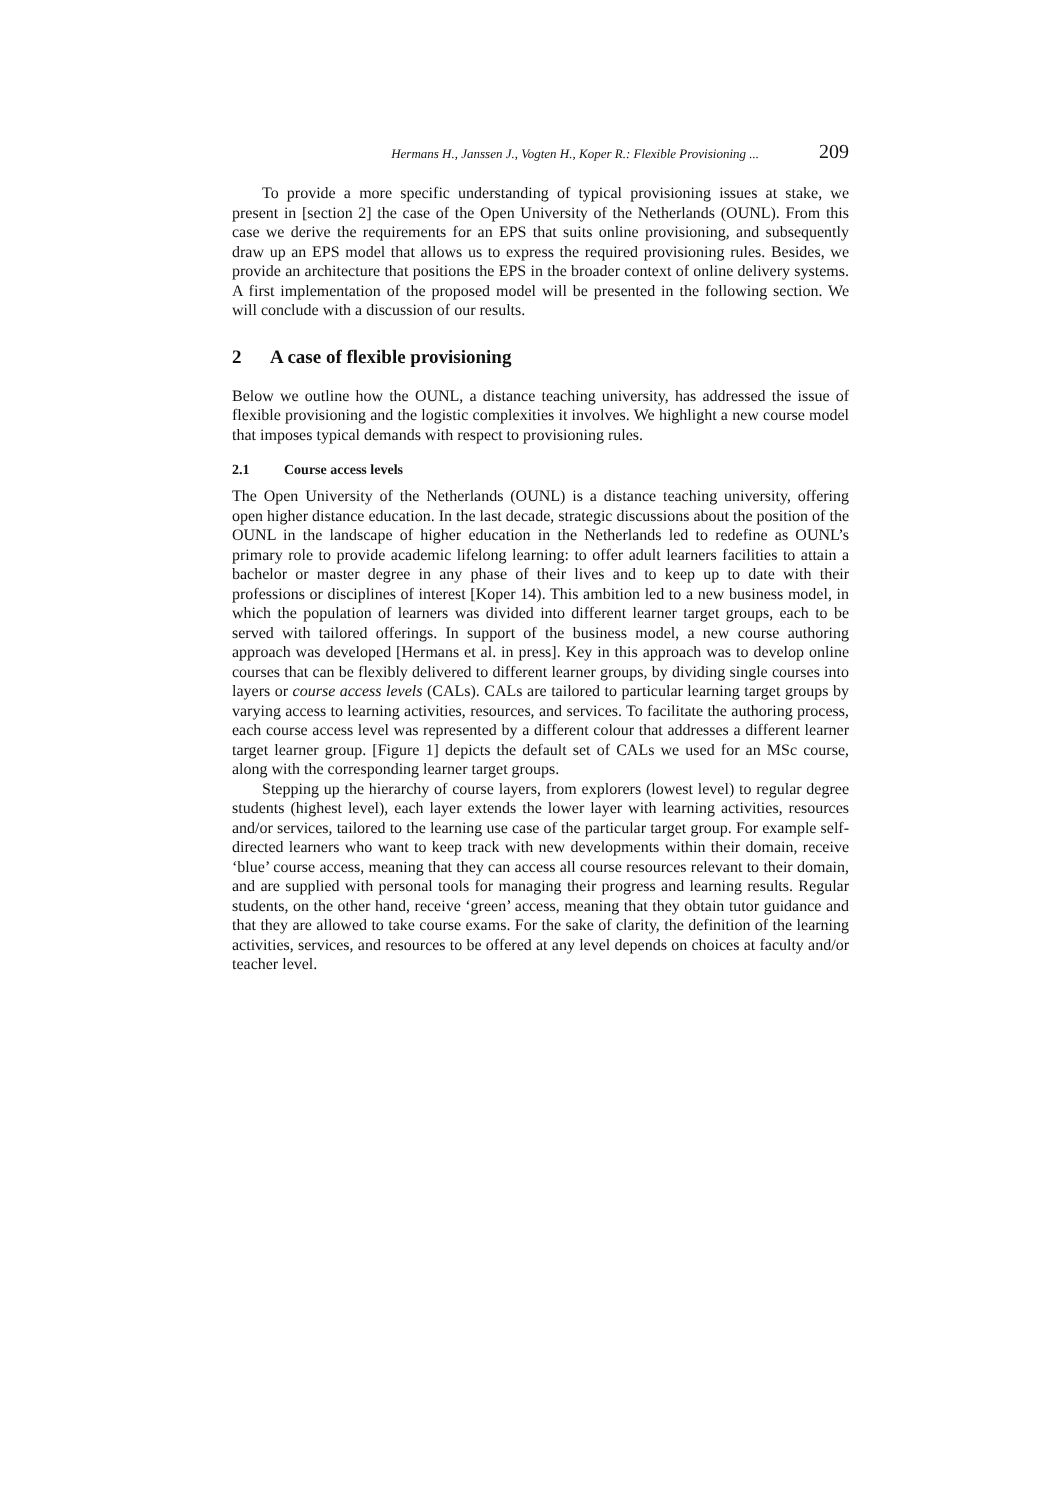Hermans H., Janssen J., Vogten H., Koper R.: Flexible Provisioning ... 209
To provide a more specific understanding of typical provisioning issues at stake, we present in [section 2] the case of the Open University of the Netherlands (OUNL). From this case we derive the requirements for an EPS that suits online provisioning, and subsequently draw up an EPS model that allows us to express the required provisioning rules. Besides, we provide an architecture that positions the EPS in the broader context of online delivery systems. A first implementation of the proposed model will be presented in the following section. We will conclude with a discussion of our results.
2 A case of flexible provisioning
Below we outline how the OUNL, a distance teaching university, has addressed the issue of flexible provisioning and the logistic complexities it involves. We highlight a new course model that imposes typical demands with respect to provisioning rules.
2.1 Course access levels
The Open University of the Netherlands (OUNL) is a distance teaching university, offering open higher distance education. In the last decade, strategic discussions about the position of the OUNL in the landscape of higher education in the Netherlands led to redefine as OUNL’s primary role to provide academic lifelong learning: to offer adult learners facilities to attain a bachelor or master degree in any phase of their lives and to keep up to date with their professions or disciplines of interest [Koper 14). This ambition led to a new business model, in which the population of learners was divided into different learner target groups, each to be served with tailored offerings. In support of the business model, a new course authoring approach was developed [Hermans et al. in press]. Key in this approach was to develop online courses that can be flexibly delivered to different learner groups, by dividing single courses into layers or course access levels (CALs). CALs are tailored to particular learning target groups by varying access to learning activities, resources, and services. To facilitate the authoring process, each course access level was represented by a different colour that addresses a different learner target learner group. [Figure 1] depicts the default set of CALs we used for an MSc course, along with the corresponding learner target groups.
Stepping up the hierarchy of course layers, from explorers (lowest level) to regular degree students (highest level), each layer extends the lower layer with learning activities, resources and/or services, tailored to the learning use case of the particular target group. For example self-directed learners who want to keep track with new developments within their domain, receive ‘blue’ course access, meaning that they can access all course resources relevant to their domain, and are supplied with personal tools for managing their progress and learning results. Regular students, on the other hand, receive ‘green’ access, meaning that they obtain tutor guidance and that they are allowed to take course exams. For the sake of clarity, the definition of the learning activities, services, and resources to be offered at any level depends on choices at faculty and/or teacher level.